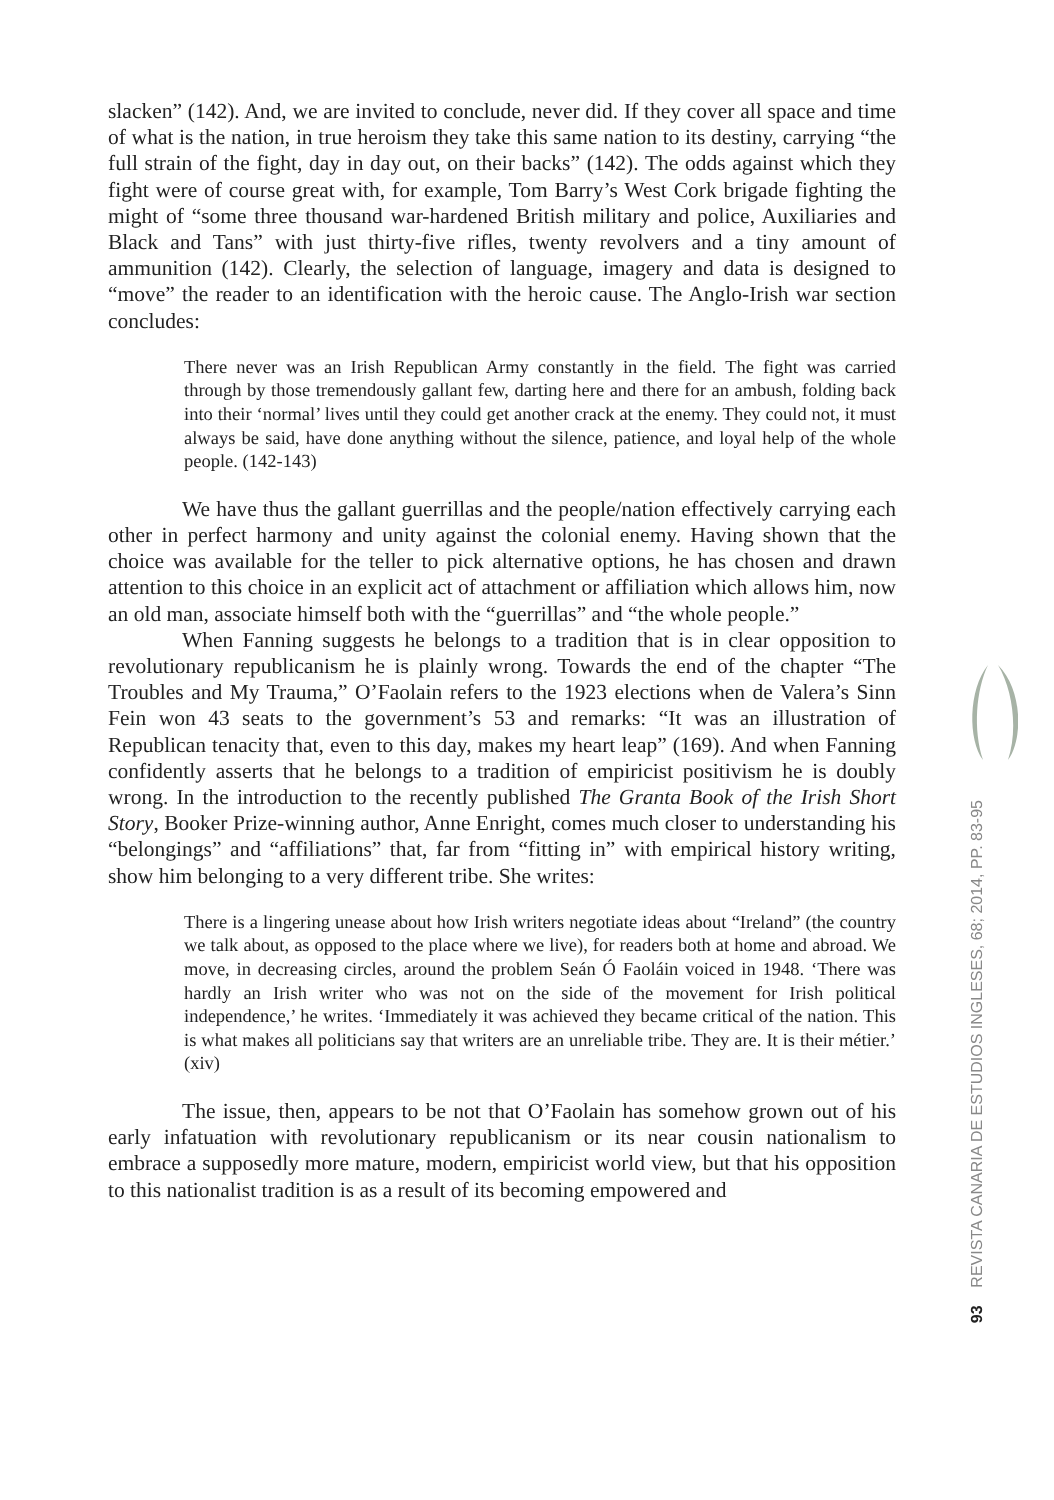slacken” (142). And, we are invited to conclude, never did. If they cover all space and time of what is the nation, in true heroism they take this same nation to its destiny, carrying “the full strain of the fight, day in day out, on their backs” (142). The odds against which they fight were of course great with, for example, Tom Barry’s West Cork brigade fighting the might of “some three thousand war-hardened British military and police, Auxiliaries and Black and Tans” with just thirty-five rifles, twenty revolvers and a tiny amount of ammunition (142). Clearly, the selection of language, imagery and data is designed to “move” the reader to an identification with the heroic cause. The Anglo-Irish war section concludes:
There never was an Irish Republican Army constantly in the field. The fight was carried through by those tremendously gallant few, darting here and there for an ambush, folding back into their ‘normal’ lives until they could get another crack at the enemy. They could not, it must always be said, have done anything without the silence, patience, and loyal help of the whole people. (142-143)
We have thus the gallant guerrillas and the people/nation effectively carrying each other in perfect harmony and unity against the colonial enemy. Having shown that the choice was available for the teller to pick alternative options, he has chosen and drawn attention to this choice in an explicit act of attachment or affiliation which allows him, now an old man, associate himself both with the “guerrillas” and “the whole people.”
When Fanning suggests he belongs to a tradition that is in clear opposition to revolutionary republicanism he is plainly wrong. Towards the end of the chapter “The Troubles and My Trauma,” O’Faolain refers to the 1923 elections when de Valera’s Sinn Fein won 43 seats to the government’s 53 and remarks: “It was an illustration of Republican tenacity that, even to this day, makes my heart leap” (169). And when Fanning confidently asserts that he belongs to a tradition of empiricist positivism he is doubly wrong. In the introduction to the recently published The Granta Book of the Irish Short Story, Booker Prize-winning author, Anne Enright, comes much closer to understanding his “belongings” and “affiliations” that, far from “fitting in” with empirical history writing, show him belonging to a very different tribe. She writes:
There is a lingering unease about how Irish writers negotiate ideas about “Ireland” (the country we talk about, as opposed to the place where we live), for readers both at home and abroad. We move, in decreasing circles, around the problem Seán Ó Faoláin voiced in 1948. ‘There was hardly an Irish writer who was not on the side of the movement for Irish political independence,’ he writes. ‘Immediately it was achieved they became critical of the nation. This is what makes all politicians say that writers are an unreliable tribe. They are. It is their métier.’ (xiv)
The issue, then, appears to be not that O’Faolain has somehow grown out of his early infatuation with revolutionary republicanism or its near cousin nationalism to embrace a supposedly more mature, modern, empiricist world view, but that his opposition to this nationalist tradition is as a result of its becoming empowered and
93 REVISTA CANARIA DE ESTUDIOS INGLESES, 68; 2014, PP. 83-95